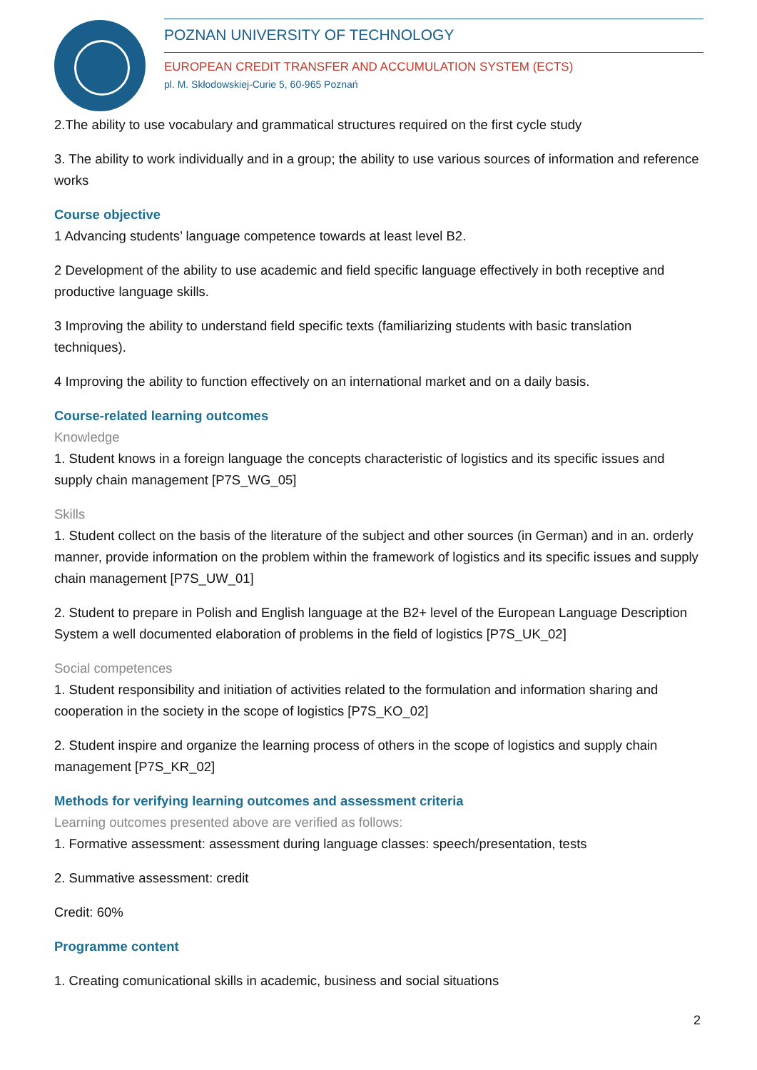POZNAN UNIVERSITY OF TECHNOLOGY
EUROPEAN CREDIT TRANSFER AND ACCUMULATION SYSTEM (ECTS)
pl. M. Skłodowskiej-Curie 5, 60-965 Poznań
2.The ability to use vocabulary and grammatical structures required on the first cycle study
3. The ability to work individually and in a group; the ability to use various sources of information and reference works
Course objective
1 Advancing students’ language competence towards at least level B2.
2 Development of the ability to use academic and field specific language effectively in both receptive and productive language skills.
3 Improving the ability to understand field specific texts (familiarizing students with basic translation techniques).
4 Improving the ability to function effectively on an international market and on a daily basis.
Course-related learning outcomes
Knowledge
1. Student knows in a foreign language the concepts characteristic of logistics and its specific issues and supply chain management [P7S_WG_05]
Skills
1. Student collect on the basis of the literature of the subject and other sources (in German) and in an. orderly manner, provide information on the problem within the framework of logistics and its specific issues and supply chain management [P7S_UW_01]
2. Student to prepare in Polish and English language at the B2+ level of the European Language Description System a well documented elaboration of problems in the field of logistics [P7S_UK_02]
Social competences
1. Student responsibility and initiation of activities related to the formulation and information sharing and cooperation in the society in the scope of logistics [P7S_KO_02]
2. Student inspire and organize the learning process of others in the scope of logistics and supply chain management [P7S_KR_02]
Methods for verifying learning outcomes and assessment criteria
Learning outcomes presented above are verified as follows:
1. Formative assessment: assessment during language classes: speech/presentation, tests
2. Summative assessment: credit
Credit: 60%
Programme content
1. Creating comunicational skills in academic, business and social situations
2